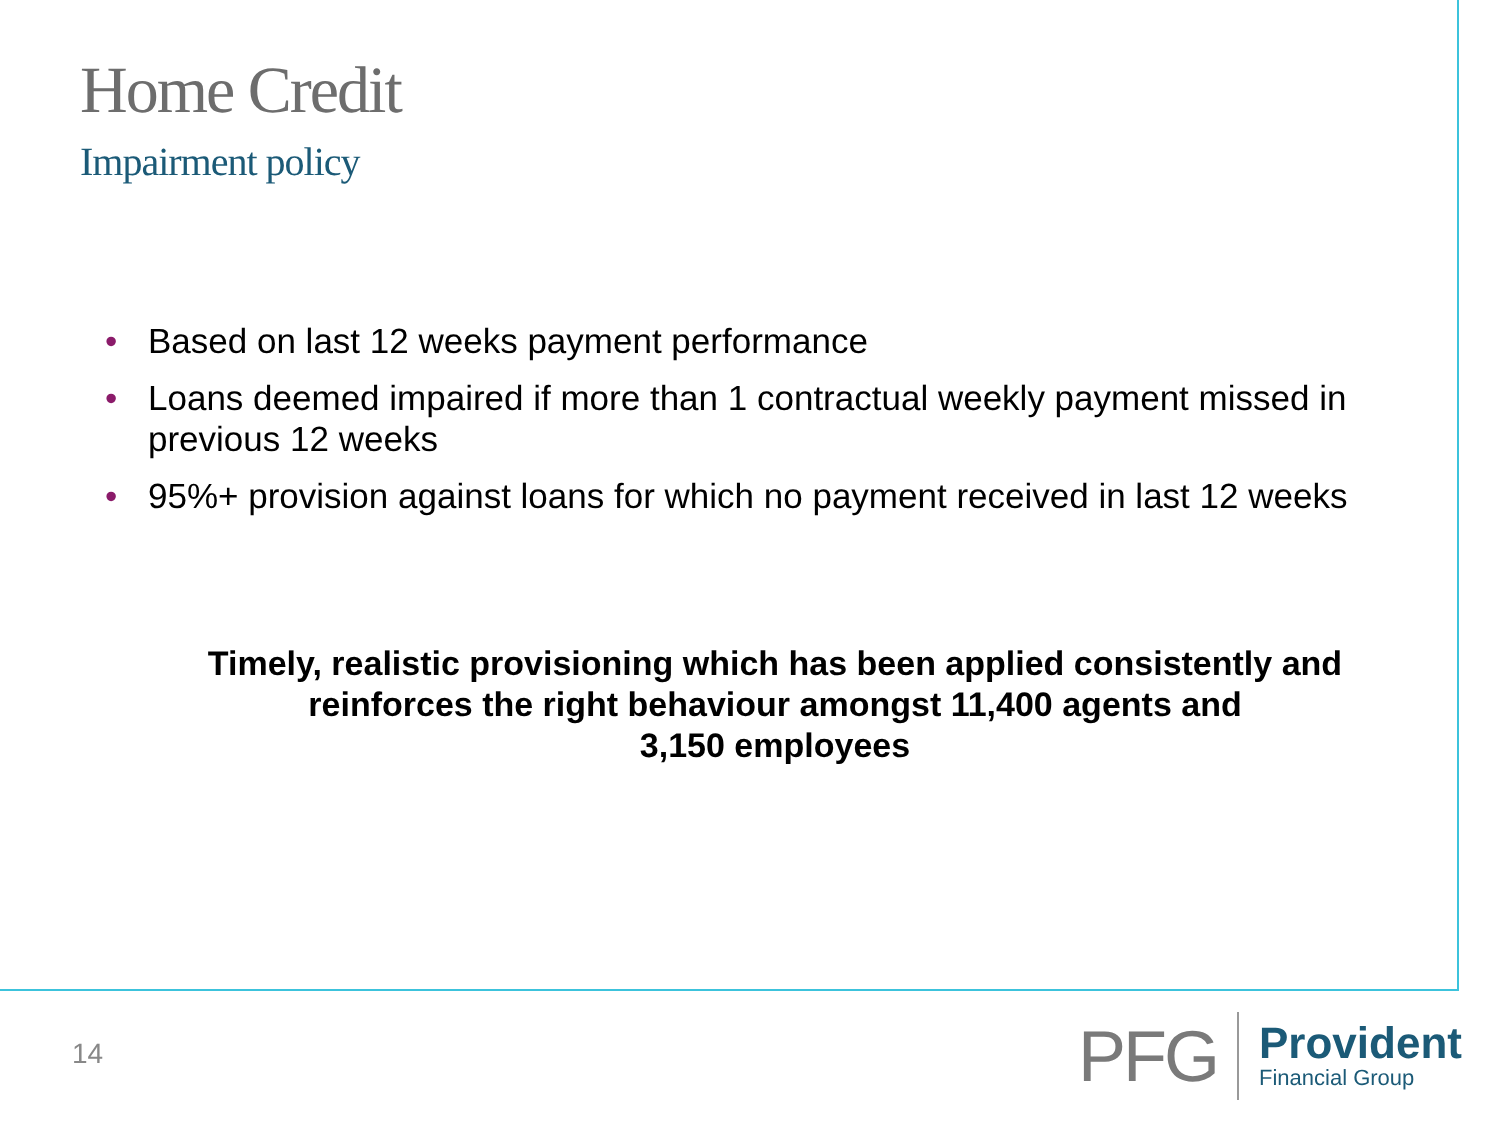Home Credit
Impairment policy
• Based on last 12 weeks payment performance
• Loans deemed impaired if more than 1 contractual weekly payment missed in previous 12 weeks
• 95%+ provision against loans for which no payment received in last 12 weeks
Timely, realistic provisioning which has been applied consistently and
reinforces the right behaviour amongst 11,400 agents and
3,150 employees
14
PFG
Provident
Financial Group